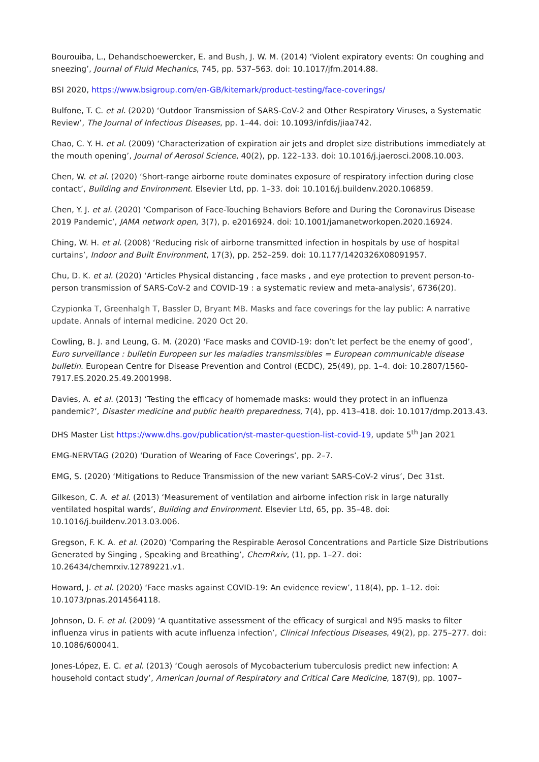Bourouiba, L., Dehandschoewercker, E. and Bush, J. W. M. (2014) ‘Violent expiratory events: On coughing and sneezing’, Journal of Fluid Mechanics, 745, pp. 537–563. doi: 10.1017/jfm.2014.88.
BSI 2020, https://www.bsigroup.com/en-GB/kitemark/product-testing/face-coverings/
Bulfone, T. C. et al. (2020) ‘Outdoor Transmission of SARS-CoV-2 and Other Respiratory Viruses, a Systematic Review’, The Journal of Infectious Diseases, pp. 1–44. doi: 10.1093/infdis/jiaa742.
Chao, C. Y. H. et al. (2009) ‘Characterization of expiration air jets and droplet size distributions immediately at the mouth opening’, Journal of Aerosol Science, 40(2), pp. 122–133. doi: 10.1016/j.jaerosci.2008.10.003.
Chen, W. et al. (2020) ‘Short-range airborne route dominates exposure of respiratory infection during close contact’, Building and Environment. Elsevier Ltd, pp. 1–33. doi: 10.1016/j.buildenv.2020.106859.
Chen, Y. J. et al. (2020) ‘Comparison of Face-Touching Behaviors Before and During the Coronavirus Disease 2019 Pandemic’, JAMA network open, 3(7), p. e2016924. doi: 10.1001/jamanetworkopen.2020.16924.
Ching, W. H. et al. (2008) ‘Reducing risk of airborne transmitted infection in hospitals by use of hospital curtains’, Indoor and Built Environment, 17(3), pp. 252–259. doi: 10.1177/1420326X08091957.
Chu, D. K. et al. (2020) ‘Articles Physical distancing , face masks , and eye protection to prevent person-to-person transmission of SARS-CoV-2 and COVID-19 : a systematic review and meta-analysis’, 6736(20).
Czypionka T, Greenhalgh T, Bassler D, Bryant MB. Masks and face coverings for the lay public: A narrative update. Annals of internal medicine. 2020 Oct 20.
Cowling, B. J. and Leung, G. M. (2020) ‘Face masks and COVID-19: don’t let perfect be the enemy of good’, Euro surveillance : bulletin Europeen sur les maladies transmissibles = European communicable disease bulletin. European Centre for Disease Prevention and Control (ECDC), 25(49), pp. 1–4. doi: 10.2807/1560-7917.ES.2020.25.49.2001998.
Davies, A. et al. (2013) ‘Testing the efficacy of homemade masks: would they protect in an influenza pandemic?’, Disaster medicine and public health preparedness, 7(4), pp. 413–418. doi: 10.1017/dmp.2013.43.
DHS Master List https://www.dhs.gov/publication/st-master-question-list-covid-19, update 5<sup>th</sup> Jan 2021
EMG-NERVTAG (2020) ‘Duration of Wearing of Face Coverings’, pp. 2–7.
EMG, S. (2020) ‘Mitigations to Reduce Transmission of the new variant SARS-CoV-2 virus’, Dec 31st.
Gilkeson, C. A. et al. (2013) ‘Measurement of ventilation and airborne infection risk in large naturally ventilated hospital wards’, Building and Environment. Elsevier Ltd, 65, pp. 35–48. doi: 10.1016/j.buildenv.2013.03.006.
Gregson, F. K. A. et al. (2020) ‘Comparing the Respirable Aerosol Concentrations and Particle Size Distributions Generated by Singing , Speaking and Breathing’, ChemRxiv, (1), pp. 1–27. doi: 10.26434/chemrxiv.12789221.v1.
Howard, J. et al. (2020) ‘Face masks against COVID-19: An evidence review’, 118(4), pp. 1–12. doi: 10.1073/pnas.2014564118.
Johnson, D. F. et al. (2009) ‘A quantitative assessment of the efficacy of surgical and N95 masks to filter influenza virus in patients with acute influenza infection’, Clinical Infectious Diseases, 49(2), pp. 275–277. doi: 10.1086/600041.
Jones-López, E. C. et al. (2013) ‘Cough aerosols of Mycobacterium tuberculosis predict new infection: A household contact study’, American Journal of Respiratory and Critical Care Medicine, 187(9), pp. 1007–